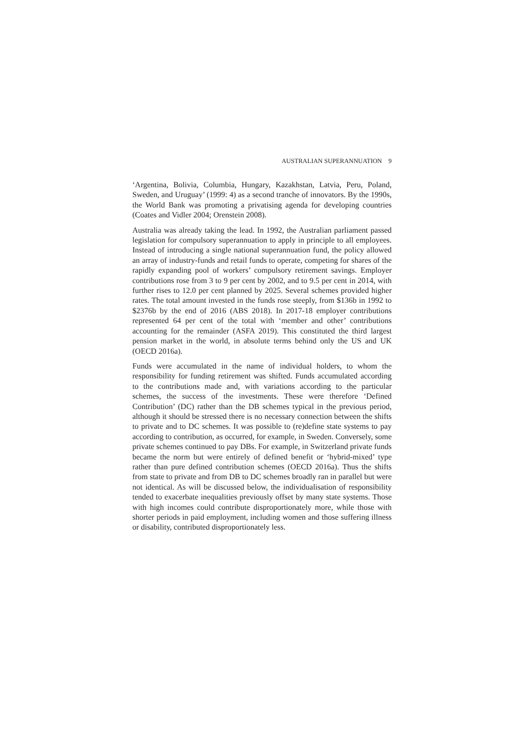AUSTRALIAN SUPERANNUATION 9
‘Argentina, Bolivia, Columbia, Hungary, Kazakhstan, Latvia, Peru, Poland, Sweden, and Uruguay’ (1999: 4) as a second tranche of innovators. By the 1990s, the World Bank was promoting a privatising agenda for developing countries (Coates and Vidler 2004; Orenstein 2008).
Australia was already taking the lead. In 1992, the Australian parliament passed legislation for compulsory superannuation to apply in principle to all employees. Instead of introducing a single national superannuation fund, the policy allowed an array of industry-funds and retail funds to operate, competing for shares of the rapidly expanding pool of workers’ compulsory retirement savings. Employer contributions rose from 3 to 9 per cent by 2002, and to 9.5 per cent in 2014, with further rises to 12.0 per cent planned by 2025. Several schemes provided higher rates. The total amount invested in the funds rose steeply, from $136b in 1992 to $2376b by the end of 2016 (ABS 2018). In 2017-18 employer contributions represented 64 per cent of the total with ‘member and other’ contributions accounting for the remainder (ASFA 2019). This constituted the third largest pension market in the world, in absolute terms behind only the US and UK (OECD 2016a).
Funds were accumulated in the name of individual holders, to whom the responsibility for funding retirement was shifted. Funds accumulated according to the contributions made and, with variations according to the particular schemes, the success of the investments. These were therefore ‘Defined Contribution’ (DC) rather than the DB schemes typical in the previous period, although it should be stressed there is no necessary connection between the shifts to private and to DC schemes. It was possible to (re)define state systems to pay according to contribution, as occurred, for example, in Sweden. Conversely, some private schemes continued to pay DBs. For example, in Switzerland private funds became the norm but were entirely of defined benefit or ‘hybrid-mixed’ type rather than pure defined contribution schemes (OECD 2016a). Thus the shifts from state to private and from DB to DC schemes broadly ran in parallel but were not identical. As will be discussed below, the individualisation of responsibility tended to exacerbate inequalities previously offset by many state systems. Those with high incomes could contribute disproportionately more, while those with shorter periods in paid employment, including women and those suffering illness or disability, contributed disproportionately less.